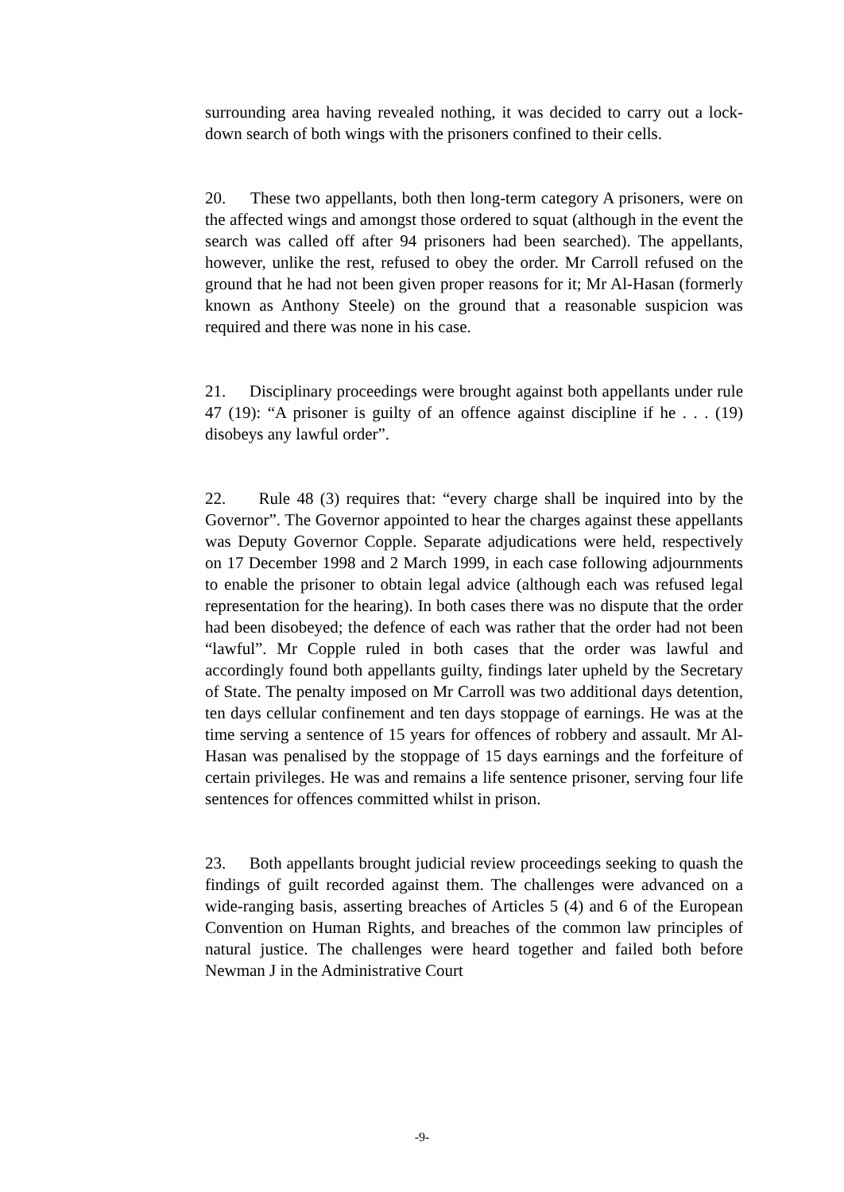surrounding area having revealed nothing, it was decided to carry out a lock-down search of both wings with the prisoners confined to their cells.
20. These two appellants, both then long-term category A prisoners, were on the affected wings and amongst those ordered to squat (although in the event the search was called off after 94 prisoners had been searched). The appellants, however, unlike the rest, refused to obey the order. Mr Carroll refused on the ground that he had not been given proper reasons for it; Mr Al-Hasan (formerly known as Anthony Steele) on the ground that a reasonable suspicion was required and there was none in his case.
21. Disciplinary proceedings were brought against both appellants under rule 47 (19): “A prisoner is guilty of an offence against discipline if he . . . (19) disobeys any lawful order”.
22. Rule 48 (3) requires that: “every charge shall be inquired into by the Governor”. The Governor appointed to hear the charges against these appellants was Deputy Governor Copple. Separate adjudications were held, respectively on 17 December 1998 and 2 March 1999, in each case following adjournments to enable the prisoner to obtain legal advice (although each was refused legal representation for the hearing). In both cases there was no dispute that the order had been disobeyed; the defence of each was rather that the order had not been “lawful”. Mr Copple ruled in both cases that the order was lawful and accordingly found both appellants guilty, findings later upheld by the Secretary of State. The penalty imposed on Mr Carroll was two additional days detention, ten days cellular confinement and ten days stoppage of earnings. He was at the time serving a sentence of 15 years for offences of robbery and assault. Mr Al-Hasan was penalised by the stoppage of 15 days earnings and the forfeiture of certain privileges. He was and remains a life sentence prisoner, serving four life sentences for offences committed whilst in prison.
23. Both appellants brought judicial review proceedings seeking to quash the findings of guilt recorded against them. The challenges were advanced on a wide-ranging basis, asserting breaches of Articles 5 (4) and 6 of the European Convention on Human Rights, and breaches of the common law principles of natural justice. The challenges were heard together and failed both before Newman J in the Administrative Court
-9-